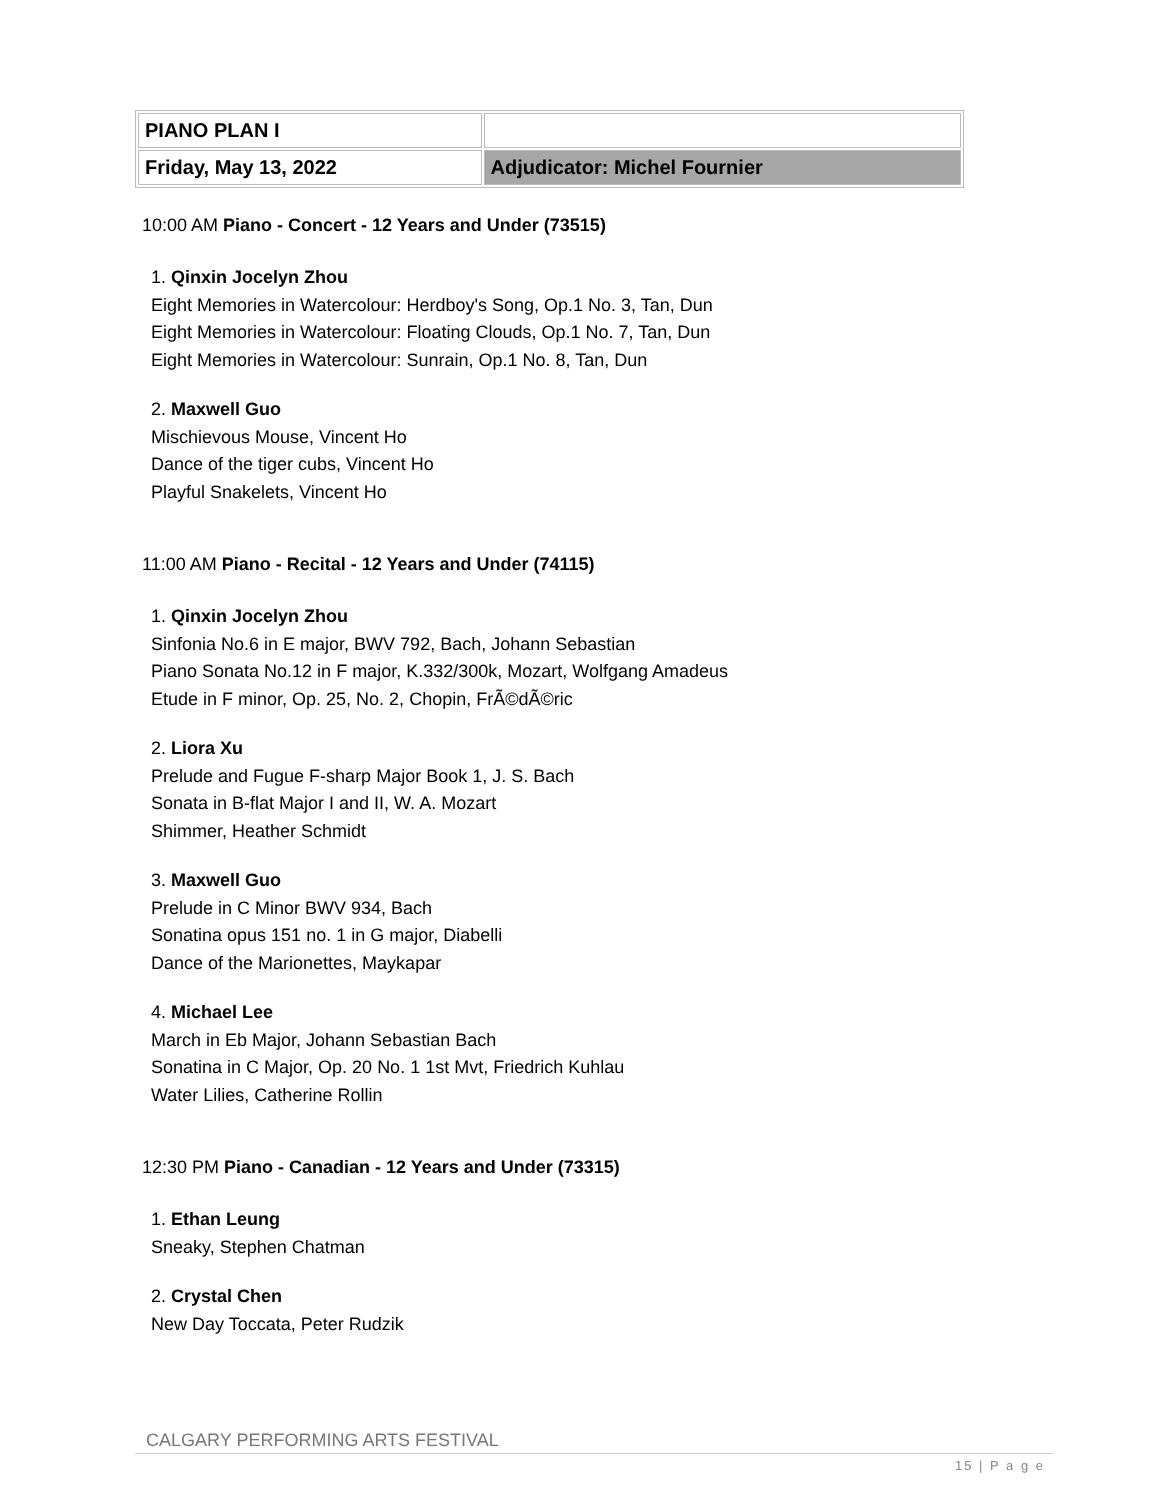| PIANO PLAN I | |
| Friday, May 13, 2022 | Adjudicator: Michel Fournier |
10:00 AM Piano - Concert - 12 Years and Under (73515)
1. Qinxin Jocelyn Zhou
Eight Memories in Watercolour: Herdboy's Song, Op.1 No. 3, Tan, Dun
Eight Memories in Watercolour: Floating Clouds, Op.1 No. 7, Tan, Dun
Eight Memories in Watercolour: Sunrain, Op.1 No. 8, Tan, Dun
2. Maxwell Guo
Mischievous Mouse, Vincent Ho
Dance of the tiger cubs, Vincent Ho
Playful Snakelets, Vincent Ho
11:00 AM Piano - Recital - 12 Years and Under (74115)
1. Qinxin Jocelyn Zhou
Sinfonia No.6 in E major, BWV 792, Bach, Johann Sebastian
Piano Sonata No.12 in F major, K.332/300k, Mozart, Wolfgang Amadeus
Etude in F minor, Op. 25, No. 2, Chopin, FrÃ©dÃ©ric
2. Liora Xu
Prelude and Fugue F-sharp Major Book 1, J. S. Bach
Sonata in B-flat Major I and II, W. A. Mozart
Shimmer, Heather Schmidt
3. Maxwell Guo
Prelude in C Minor BWV 934, Bach
Sonatina opus 151 no. 1 in G major, Diabelli
Dance of the Marionettes, Maykapar
4. Michael Lee
March in Eb Major, Johann Sebastian Bach
Sonatina in C Major, Op. 20 No. 1 1st Mvt, Friedrich Kuhlau
Water Lilies, Catherine Rollin
12:30 PM Piano - Canadian - 12 Years and Under (73315)
1. Ethan Leung
Sneaky, Stephen Chatman
2. Crystal Chen
New Day Toccata, Peter Rudzik
CALGARY PERFORMING ARTS FESTIVAL
15 | P a g e